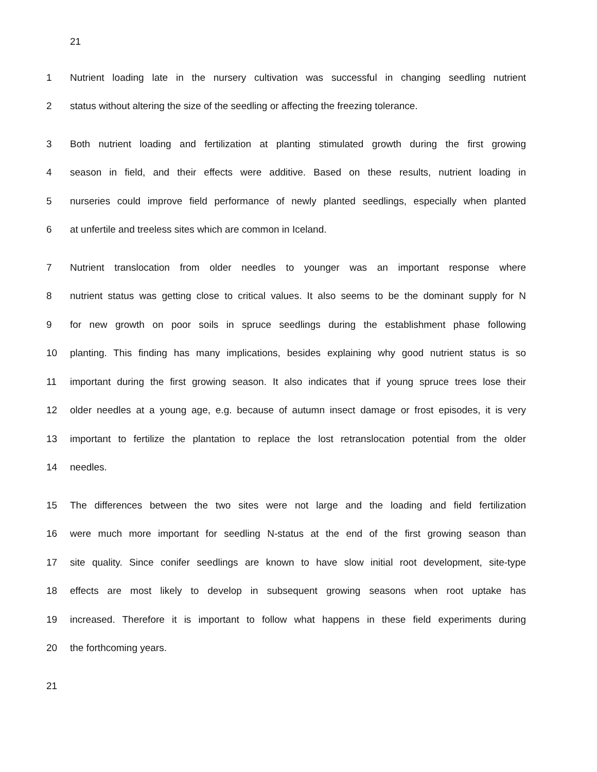21
1 Nutrient loading late in the nursery cultivation was successful in changing seedling nutrient
2 status without altering the size of the seedling or affecting the freezing tolerance.
3 Both nutrient loading and fertilization at planting stimulated growth during the first growing
4 season in field, and their effects were additive. Based on these results, nutrient loading in
5 nurseries could improve field performance of newly planted seedlings, especially when planted
6 at unfertile and treeless sites which are common in Iceland.
7 Nutrient translocation from older needles to younger was an important response where
8 nutrient status was getting close to critical values. It also seems to be the dominant supply for N
9 for new growth on poor soils in spruce seedlings during the establishment phase following
10 planting. This finding has many implications, besides explaining why good nutrient status is so
11 important during the first growing season. It also indicates that if young spruce trees lose their
12 older needles at a young age, e.g. because of autumn insect damage or frost episodes, it is very
13 important to fertilize the plantation to replace the lost retranslocation potential from the older
14 needles.
15 The differences between the two sites were not large and the loading and field fertilization
16 were much more important for seedling N-status at the end of the first growing season than
17 site quality. Since conifer seedlings are known to have slow initial root development, site-type
18 effects are most likely to develop in subsequent growing seasons when root uptake has
19 increased. Therefore it is important to follow what happens in these field experiments during
20 the forthcoming years.
21